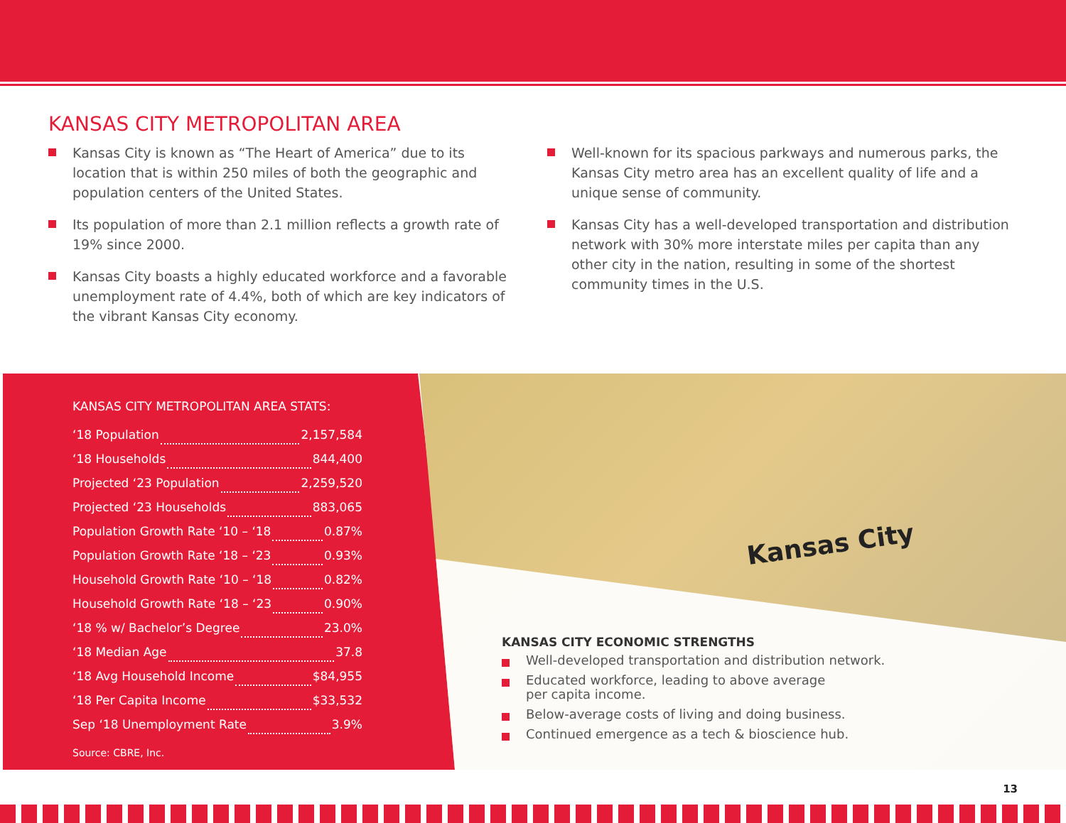KANSAS CITY METROPOLITAN AREA
Kansas City is known as “The Heart of America” due to its location that is within 250 miles of both the geographic and population centers of the United States.
Its population of more than 2.1 million reflects a growth rate of 19% since 2000.
Kansas City boasts a highly educated workforce and a favorable unemployment rate of 4.4%, both of which are key indicators of the vibrant Kansas City economy.
Well-known for its spacious parkways and numerous parks, the Kansas City metro area has an excellent quality of life and a unique sense of community.
Kansas City has a well-developed transportation and distribution network with 30% more interstate miles per capita than any other city in the nation, resulting in some of the shortest community times in the U.S.
KANSAS CITY METROPOLITAN AREA STATS:
‘18 Population 2,157,584
‘18 Households 844,400
Projected ‘23 Population 2,259,520
Projected ‘23 Households 883,065
Population Growth Rate ‘10 – ‘18 0.87%
Population Growth Rate ‘18 – ‘23 0.93%
Household Growth Rate ‘10 – ‘18 0.82%
Household Growth Rate ‘18 – ‘23 0.90%
‘18 % w/ Bachelor’s Degree 23.0%
‘18 Median Age 37.8
‘18 Avg Household Income $84,955
‘18 Per Capita Income $33,532
Sep ‘18 Unemployment Rate 3.9%
Source: CBRE, Inc.
Kansas City
KANSAS CITY ECONOMIC STRENGTHS
Well-developed transportation and distribution network.
Educated workforce, leading to above average
per capita income.
Below-average costs of living and doing business.
Continued emergence as a tech & bioscience hub.
13